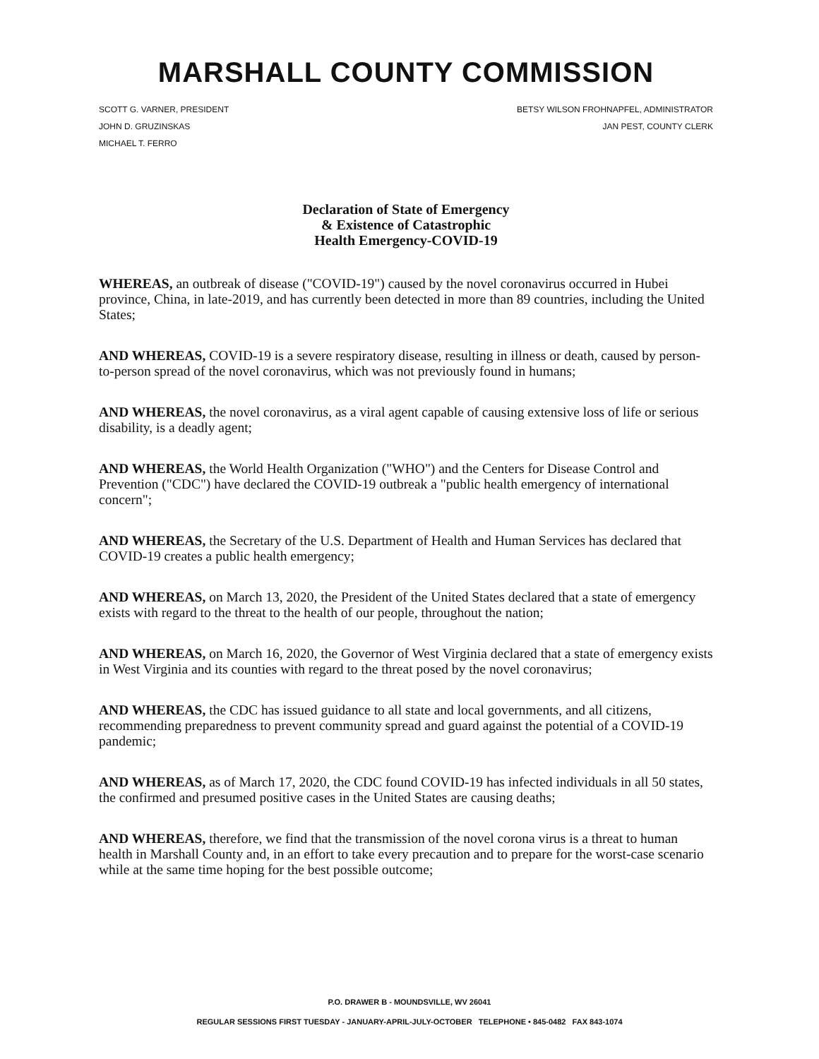MARSHALL COUNTY COMMISSION
SCOTT G. VARNER, PRESIDENT
JOHN D. GRUZINSKAS
MICHAEL T. FERRO
BETSY WILSON FROHNAPFEL, ADMINISTRATOR
JAN PEST, COUNTY CLERK
Declaration of State of Emergency
& Existence of Catastrophic
Health Emergency-COVID-19
WHEREAS, an outbreak of disease ("COVID-19") caused by the novel coronavirus occurred in Hubei province, China, in late-2019, and has currently been detected in more than 89 countries, including the United States;
AND WHEREAS, COVID-19 is a severe respiratory disease, resulting in illness or death, caused by person-to-person spread of the novel coronavirus, which was not previously found in humans;
AND WHEREAS, the novel coronavirus, as a viral agent capable of causing extensive loss of life or serious disability, is a deadly agent;
AND WHEREAS, the World Health Organization ("WHO") and the Centers for Disease Control and Prevention ("CDC") have declared the COVID-19 outbreak a "public health emergency of international concern";
AND WHEREAS, the Secretary of the U.S. Department of Health and Human Services has declared that COVID-19 creates a public health emergency;
AND WHEREAS, on March 13, 2020, the President of the United States declared that a state of emergency exists with regard to the threat to the health of our people, throughout the nation;
AND WHEREAS, on March 16, 2020, the Governor of West Virginia declared that a state of emergency exists in West Virginia and its counties with regard to the threat posed by the novel coronavirus;
AND WHEREAS, the CDC has issued guidance to all state and local governments, and all citizens, recommending preparedness to prevent community spread and guard against the potential of a COVID-19 pandemic;
AND WHEREAS, as of March 17, 2020, the CDC found COVID-19 has infected individuals in all 50 states, the confirmed and presumed positive cases in the United States are causing deaths;
AND WHEREAS, therefore, we find that the transmission of the novel corona virus is a threat to human health in Marshall County and, in an effort to take every precaution and to prepare for the worst-case scenario while at the same time hoping for the best possible outcome;
P.O. DRAWER B - MOUNDSVILLE, WV 26041
REGULAR SESSIONS FIRST TUESDAY - JANUARY-APRIL-JULY-OCTOBER TELEPHONE • 845-0482 FAX 843-1074